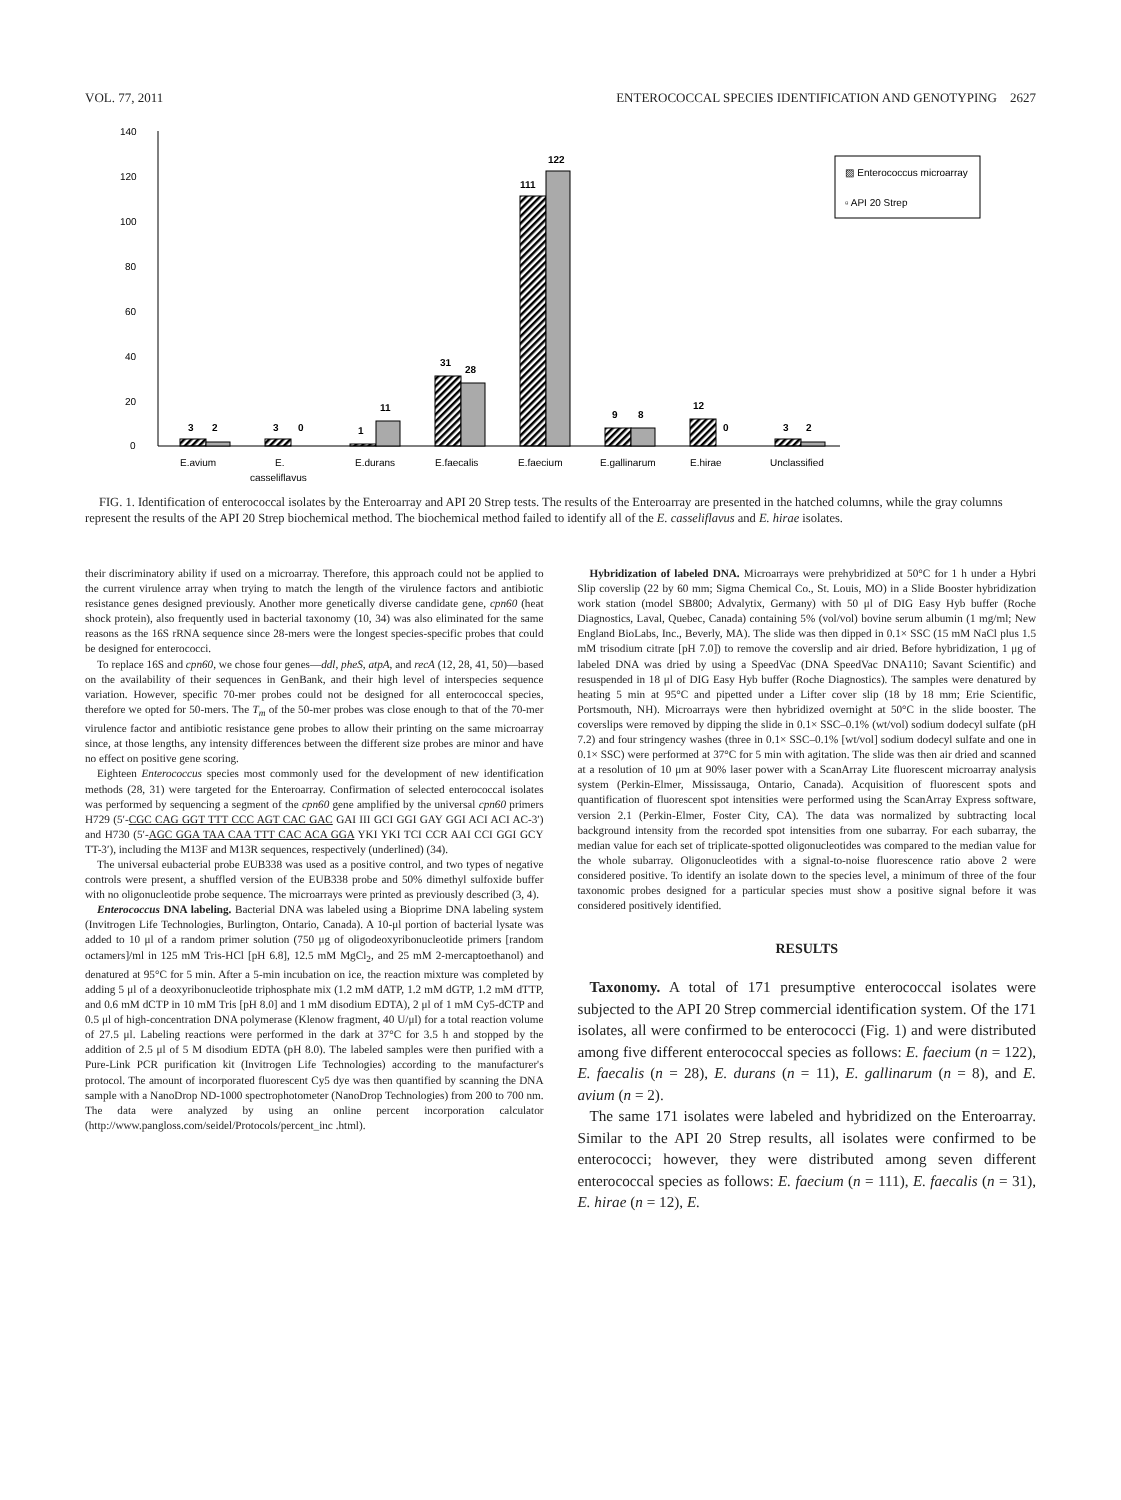VOL. 77, 2011 ENTEROCOCCAL SPECIES IDENTIFICATION AND GENOTYPING 2627
140
120
100
80
60
40
20
0
3
2
3
0
1
11
31
28
111
122
9
8
12
0
3
2
E.avium
E.
casseliflavus
E.durans
E.faecalis
E.faecium
E.gallinarum
E.hirae
Unclassified
▨ Enterococcus microarray
▫ API 20 Strep
FIG. 1. Identification of enterococcal isolates by the Enteroarray and API 20 Strep tests. The results of the Enteroarray are presented in the hatched columns, while the gray columns represent the results of the API 20 Strep biochemical method. The biochemical method failed to identify all of the E. casseliflavus and E. hirae isolates.
their discriminatory ability if used on a microarray. Therefore, this approach could not be applied to the current virulence array when trying to match the length of the virulence factors and antibiotic resistance genes designed previously. Another more genetically diverse candidate gene, cpn60 (heat shock protein), also frequently used in bacterial taxonomy (10, 34) was also eliminated for the same reasons as the 16S rRNA sequence since 28-mers were the longest species-specific probes that could be designed for enterococci.
To replace 16S and cpn60, we chose four genes—ddl, pheS, atpA, and recA (12, 28, 41, 50)—based on the availability of their sequences in GenBank, and their high level of interspecies sequence variation. However, specific 70-mer probes could not be designed for all enterococcal species, therefore we opted for 50-mers. The T<sub>m</sub> of the 50-mer probes was close enough to that of the 70-mer virulence factor and antibiotic resistance gene probes to allow their printing on the same microarray since, at those lengths, any intensity differences between the different size probes are minor and have no effect on positive gene scoring.
Eighteen Enterococcus species most commonly used for the development of new identification methods (28, 31) were targeted for the Enteroarray. Confirmation of selected enterococcal isolates was performed by sequencing a segment of the cpn60 gene amplified by the universal cpn60 primers H729 (5′-CGC CAG GGT TTT CCC AGT CAC GAC GAI III GCI GGI GAY GGI ACI ACI AC-3′) and H730 (5′-AGC GGA TAA CAA TTT CAC ACA GGA YKI YKI TCI CCR AAI CCI GGI GCY TT-3′), including the M13F and M13R sequences, respectively (underlined) (34).
The universal eubacterial probe EUB338 was used as a positive control, and two types of negative controls were present, a shuffled version of the EUB338 probe and 50% dimethyl sulfoxide buffer with no oligonucleotide probe sequence. The microarrays were printed as previously described (3, 4).
Enterococcus DNA labeling. Bacterial DNA was labeled using a Bioprime DNA labeling system (Invitrogen Life Technologies, Burlington, Ontario, Canada). A 10-μl portion of bacterial lysate was added to 10 μl of a random primer solution (750 μg of oligodeoxyribonucleotide primers [random octamers]/ml in 125 mM Tris-HCl [pH 6.8], 12.5 mM MgCl<sub>2</sub>, and 25 mM 2-mercaptoethanol) and denatured at 95°C for 5 min. After a 5-min incubation on ice, the reaction mixture was completed by adding 5 μl of a deoxyribonucleotide triphosphate mix (1.2 mM dATP, 1.2 mM dGTP, 1.2 mM dTTP, and 0.6 mM dCTP in 10 mM Tris [pH 8.0] and 1 mM disodium EDTA), 2 μl of 1 mM Cy5-dCTP and 0.5 μl of high-concentration DNA polymerase (Klenow fragment, 40 U/μl) for a total reaction volume of 27.5 μl. Labeling reactions were performed in the dark at 37°C for 3.5 h and stopped by the addition of 2.5 μl of 5 M disodium EDTA (pH 8.0). The labeled samples were then purified with a Pure-Link PCR purification kit (Invitrogen Life Technologies) according to the manufacturer's protocol. The amount of incorporated fluorescent Cy5 dye was then quantified by scanning the DNA sample with a NanoDrop ND-1000 spectrophotometer (NanoDrop Technologies) from 200 to 700 nm. The data were analyzed by using an online percent incorporation calculator (http://www.pangloss.com/seidel/Protocols/percent_inc .html).
Hybridization of labeled DNA. Microarrays were prehybridized at 50°C for 1 h under a Hybri Slip coverslip (22 by 60 mm; Sigma Chemical Co., St. Louis, MO) in a Slide Booster hybridization work station (model SB800; Advalytix, Germany) with 50 μl of DIG Easy Hyb buffer (Roche Diagnostics, Laval, Quebec, Canada) containing 5% (vol/vol) bovine serum albumin (1 mg/ml; New England BioLabs, Inc., Beverly, MA). The slide was then dipped in 0.1× SSC (15 mM NaCl plus 1.5 mM trisodium citrate [pH 7.0]) to remove the coverslip and air dried. Before hybridization, 1 μg of labeled DNA was dried by using a SpeedVac (DNA SpeedVac DNA110; Savant Scientific) and resuspended in 18 μl of DIG Easy Hyb buffer (Roche Diagnostics). The samples were denatured by heating 5 min at 95°C and pipetted under a Lifter cover slip (18 by 18 mm; Erie Scientific, Portsmouth, NH). Microarrays were then hybridized overnight at 50°C in the slide booster. The coverslips were removed by dipping the slide in 0.1× SSC–0.1% (wt/vol) sodium dodecyl sulfate (pH 7.2) and four stringency washes (three in 0.1× SSC–0.1% [wt/vol] sodium dodecyl sulfate and one in 0.1× SSC) were performed at 37°C for 5 min with agitation. The slide was then air dried and scanned at a resolution of 10 μm at 90% laser power with a ScanArray Lite fluorescent microarray analysis system (Perkin-Elmer, Mississauga, Ontario, Canada). Acquisition of fluorescent spots and quantification of fluorescent spot intensities were performed using the ScanArray Express software, version 2.1 (Perkin-Elmer, Foster City, CA). The data was normalized by subtracting local background intensity from the recorded spot intensities from one subarray. For each subarray, the median value for each set of triplicate-spotted oligonucleotides was compared to the median value for the whole subarray. Oligonucleotides with a signal-to-noise fluorescence ratio above 2 were considered positive. To identify an isolate down to the species level, a minimum of three of the four taxonomic probes designed for a particular species must show a positive signal before it was considered positively identified.
RESULTS
Taxonomy. A total of 171 presumptive enterococcal isolates were subjected to the API 20 Strep commercial identification system. Of the 171 isolates, all were confirmed to be enterococci (Fig. 1) and were distributed among five different enterococcal species as follows: E. faecium (n = 122), E. faecalis (n = 28), E. durans (n = 11), E. gallinarum (n = 8), and E. avium (n = 2).
The same 171 isolates were labeled and hybridized on the Enteroarray. Similar to the API 20 Strep results, all isolates were confirmed to be enterococci; however, they were distributed among seven different enterococcal species as follows: E. faecium (n = 111), E. faecalis (n = 31), E. hirae (n = 12), E.